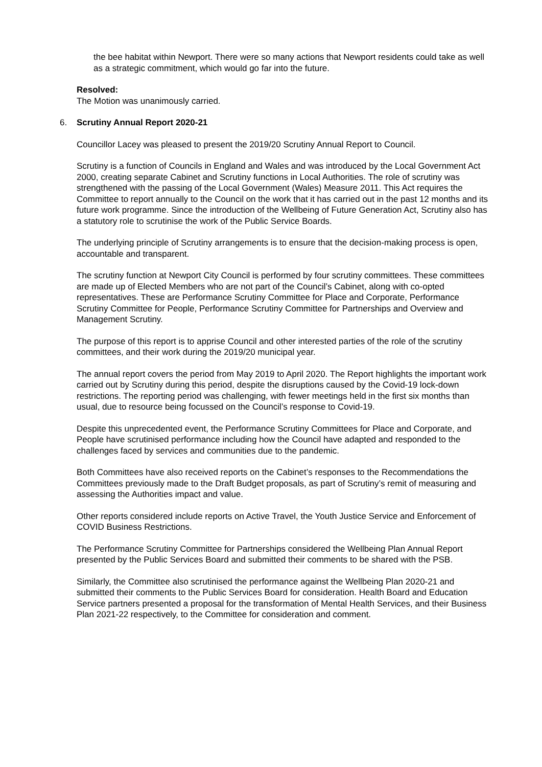the bee habitat within Newport. There were so many actions that Newport residents could take as well as a strategic commitment, which would go far into the future.
Resolved:
The Motion was unanimously carried.
6. Scrutiny Annual Report 2020-21
Councillor Lacey was pleased to present the 2019/20 Scrutiny Annual Report to Council.
Scrutiny is a function of Councils in England and Wales and was introduced by the Local Government Act 2000, creating separate Cabinet and Scrutiny functions in Local Authorities. The role of scrutiny was strengthened with the passing of the Local Government (Wales) Measure 2011. This Act requires the Committee to report annually to the Council on the work that it has carried out in the past 12 months and its future work programme. Since the introduction of the Wellbeing of Future Generation Act, Scrutiny also has a statutory role to scrutinise the work of the Public Service Boards.
The underlying principle of Scrutiny arrangements is to ensure that the decision-making process is open, accountable and transparent.
The scrutiny function at Newport City Council is performed by four scrutiny committees. These committees are made up of Elected Members who are not part of the Council’s Cabinet, along with co-opted representatives. These are Performance Scrutiny Committee for Place and Corporate, Performance Scrutiny Committee for People, Performance Scrutiny Committee for Partnerships and Overview and Management Scrutiny.
The purpose of this report is to apprise Council and other interested parties of the role of the scrutiny committees, and their work during the 2019/20 municipal year.
The annual report covers the period from May 2019 to April 2020. The Report highlights the important work carried out by Scrutiny during this period, despite the disruptions caused by the Covid-19 lock-down restrictions. The reporting period was challenging, with fewer meetings held in the first six months than usual, due to resource being focussed on the Council’s response to Covid-19.
Despite this unprecedented event, the Performance Scrutiny Committees for Place and Corporate, and People have scrutinised performance including how the Council have adapted and responded to the challenges faced by services and communities due to the pandemic.
Both Committees have also received reports on the Cabinet’s responses to the Recommendations the Committees previously made to the Draft Budget proposals, as part of Scrutiny’s remit of measuring and assessing the Authorities impact and value.
Other reports considered include reports on Active Travel, the Youth Justice Service and Enforcement of COVID Business Restrictions.
The Performance Scrutiny Committee for Partnerships considered the Wellbeing Plan Annual Report presented by the Public Services Board and submitted their comments to be shared with the PSB.
Similarly, the Committee also scrutinised the performance against the Wellbeing Plan 2020-21 and submitted their comments to the Public Services Board for consideration. Health Board and Education Service partners presented a proposal for the transformation of Mental Health Services, and their Business Plan 2021-22 respectively, to the Committee for consideration and comment.